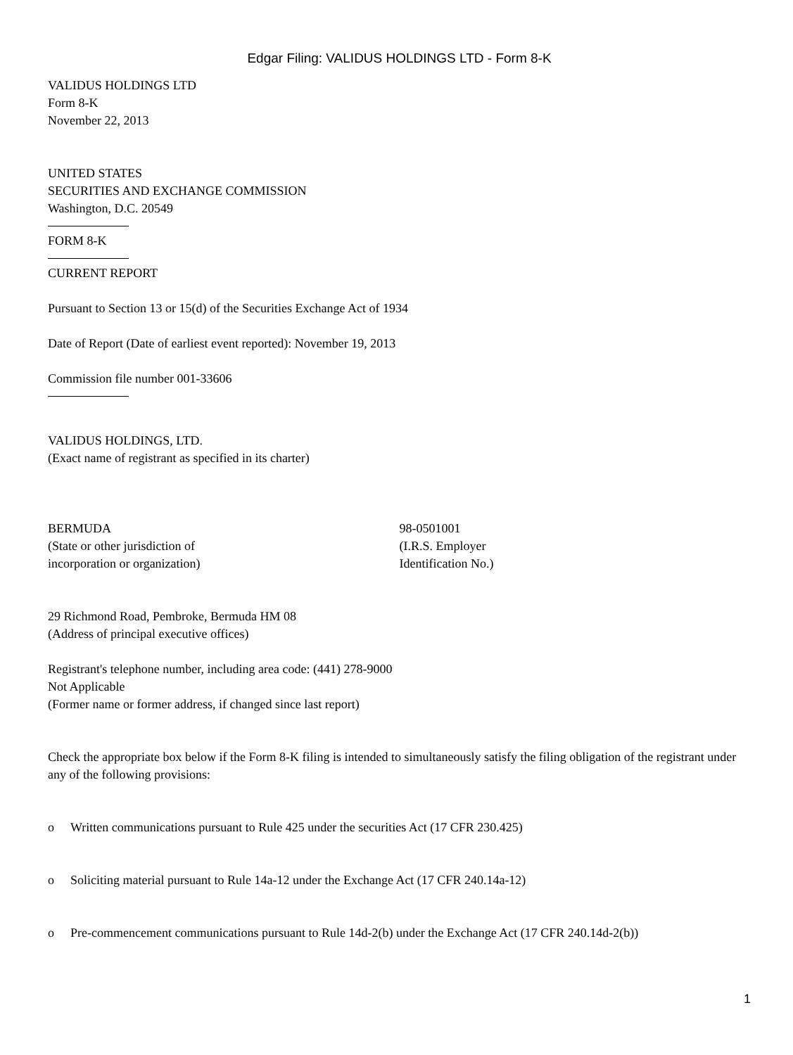Edgar Filing: VALIDUS HOLDINGS LTD - Form 8-K
VALIDUS HOLDINGS LTD
Form 8-K
November 22, 2013
UNITED STATES
SECURITIES AND EXCHANGE COMMISSION
Washington, D.C. 20549
FORM 8-K
CURRENT REPORT
Pursuant to Section 13 or 15(d) of the Securities Exchange Act of 1934
Date of Report (Date of earliest event reported): November 19, 2013
Commission file number 001-33606
VALIDUS HOLDINGS, LTD.
(Exact name of registrant as specified in its charter)
BERMUDA
(State or other jurisdiction of
incorporation or organization)
98-0501001
(I.R.S. Employer
Identification No.)
29 Richmond Road, Pembroke, Bermuda HM 08
(Address of principal executive offices)
Registrant's telephone number, including area code: (441) 278-9000
Not Applicable
(Former name or former address, if changed since last report)
Check the appropriate box below if the Form 8-K filing is intended to simultaneously satisfy the filing obligation of the registrant under any of the following provisions:
o Written communications pursuant to Rule 425 under the securities Act (17 CFR 230.425)
o Soliciting material pursuant to Rule 14a-12 under the Exchange Act (17 CFR 240.14a-12)
o Pre-commencement communications pursuant to Rule 14d-2(b) under the Exchange Act (17 CFR 240.14d-2(b))
1